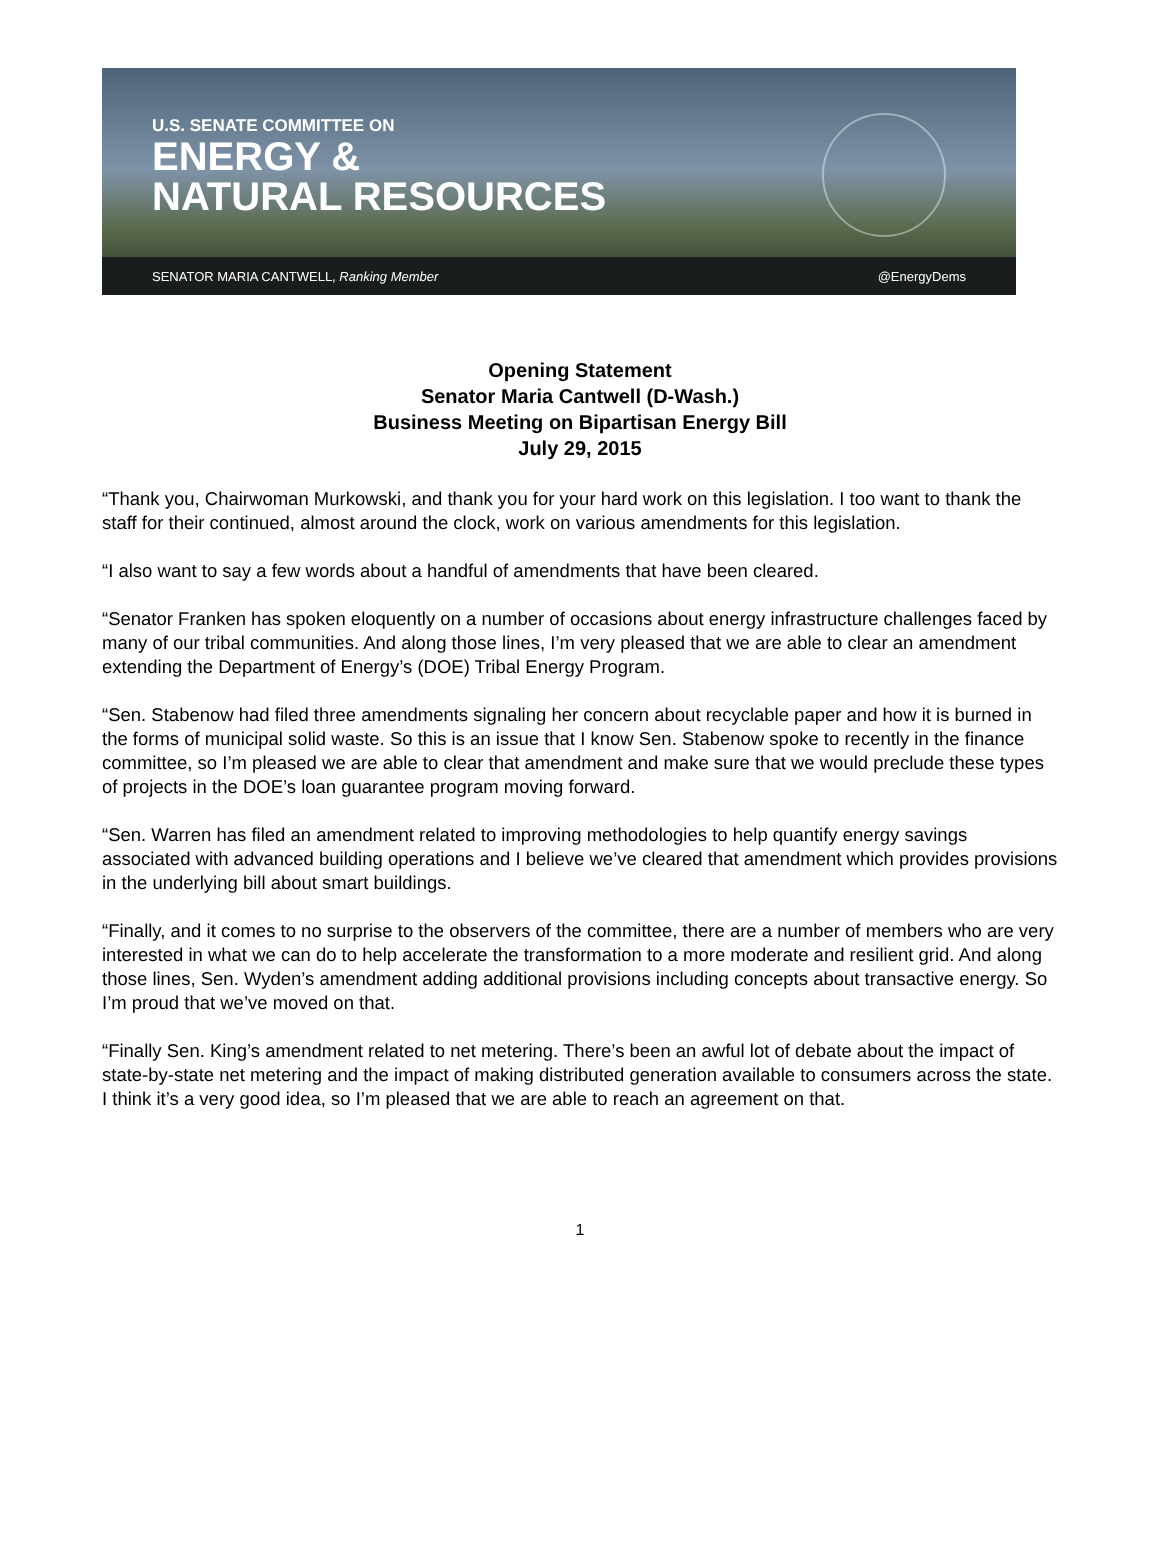U.S. SENATE COMMITTEE ON
ENERGY &
NATURAL RESOURCES
SENATOR MARIA CANTWELL, Ranking Member @EnergyDems
Opening Statement
Senator Maria Cantwell (D-Wash.)
Business Meeting on Bipartisan Energy Bill
July 29, 2015
“Thank you, Chairwoman Murkowski, and thank you for your hard work on this legislation. I too want to thank the staff for their continued, almost around the clock, work on various amendments for this legislation.
“I also want to say a few words about a handful of amendments that have been cleared.
“Senator Franken has spoken eloquently on a number of occasions about energy infrastructure challenges faced by many of our tribal communities. And along those lines, I’m very pleased that we are able to clear an amendment extending the Department of Energy’s (DOE) Tribal Energy Program.
“Sen. Stabenow had filed three amendments signaling her concern about recyclable paper and how it is burned in the forms of municipal solid waste. So this is an issue that I know Sen. Stabenow spoke to recently in the finance committee, so I’m pleased we are able to clear that amendment and make sure that we would preclude these types of projects in the DOE’s loan guarantee program moving forward.
“Sen. Warren has filed an amendment related to improving methodologies to help quantify energy savings associated with advanced building operations and I believe we’ve cleared that amendment which provides provisions in the underlying bill about smart buildings.
“Finally, and it comes to no surprise to the observers of the committee, there are a number of members who are very interested in what we can do to help accelerate the transformation to a more moderate and resilient grid. And along those lines, Sen. Wyden’s amendment adding additional provisions including concepts about transactive energy. So I’m proud that we’ve moved on that.
“Finally Sen. King’s amendment related to net metering. There’s been an awful lot of debate about the impact of state-by-state net metering and the impact of making distributed generation available to consumers across the state. I think it’s a very good idea, so I’m pleased that we are able to reach an agreement on that.
1